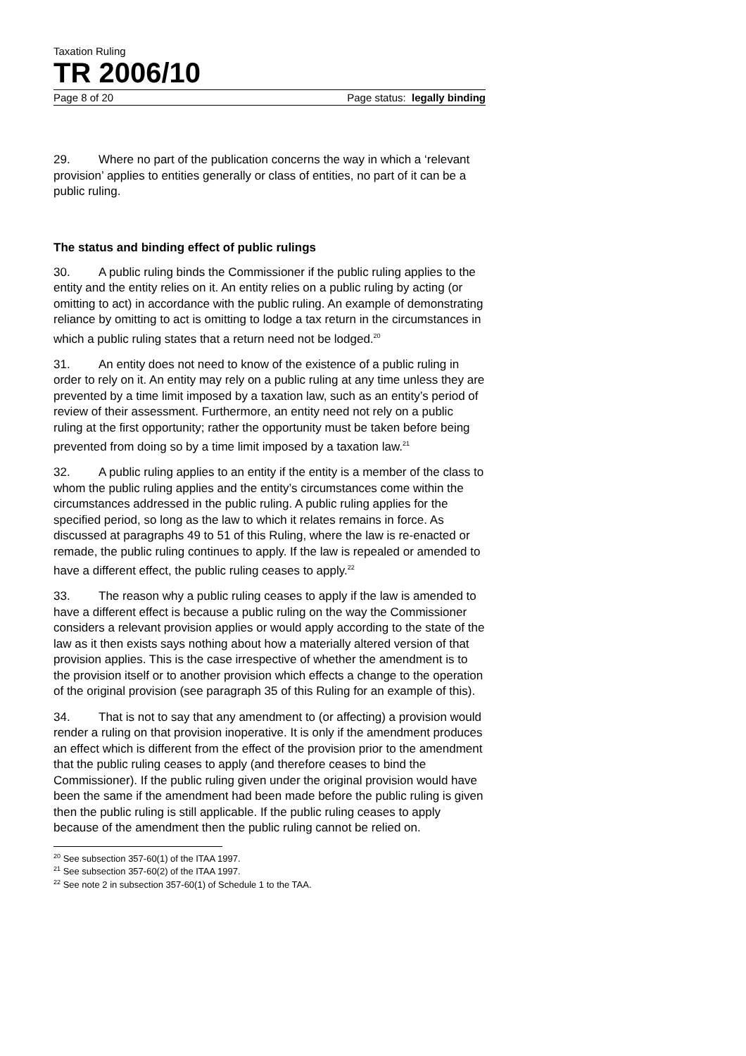Taxation Ruling
TR 2006/10
Page 8 of 20 Page status: legally binding
29. Where no part of the publication concerns the way in which a ‘relevant provision’ applies to entities generally or class of entities, no part of it can be a public ruling.
The status and binding effect of public rulings
30. A public ruling binds the Commissioner if the public ruling applies to the entity and the entity relies on it. An entity relies on a public ruling by acting (or omitting to act) in accordance with the public ruling. An example of demonstrating reliance by omitting to act is omitting to lodge a tax return in the circumstances in which a public ruling states that a return need not be lodged.<sup>20</sup>
31. An entity does not need to know of the existence of a public ruling in order to rely on it. An entity may rely on a public ruling at any time unless they are prevented by a time limit imposed by a taxation law, such as an entity’s period of review of their assessment. Furthermore, an entity need not rely on a public ruling at the first opportunity; rather the opportunity must be taken before being prevented from doing so by a time limit imposed by a taxation law.<sup>21</sup>
32. A public ruling applies to an entity if the entity is a member of the class to whom the public ruling applies and the entity’s circumstances come within the circumstances addressed in the public ruling. A public ruling applies for the specified period, so long as the law to which it relates remains in force. As discussed at paragraphs 49 to 51 of this Ruling, where the law is re-enacted or remade, the public ruling continues to apply. If the law is repealed or amended to have a different effect, the public ruling ceases to apply.<sup>22</sup>
33. The reason why a public ruling ceases to apply if the law is amended to have a different effect is because a public ruling on the way the Commissioner considers a relevant provision applies or would apply according to the state of the law as it then exists says nothing about how a materially altered version of that provision applies. This is the case irrespective of whether the amendment is to the provision itself or to another provision which effects a change to the operation of the original provision (see paragraph 35 of this Ruling for an example of this).
34. That is not to say that any amendment to (or affecting) a provision would render a ruling on that provision inoperative. It is only if the amendment produces an effect which is different from the effect of the provision prior to the amendment that the public ruling ceases to apply (and therefore ceases to bind the Commissioner). If the public ruling given under the original provision would have been the same if the amendment had been made before the public ruling is given then the public ruling is still applicable. If the public ruling ceases to apply because of the amendment then the public ruling cannot be relied on.
<sup>20</sup> See subsection 357-60(1) of the ITAA 1997.
<sup>21</sup> See subsection 357-60(2) of the ITAA 1997.
<sup>22</sup> See note 2 in subsection 357-60(1) of Schedule 1 to the TAA.